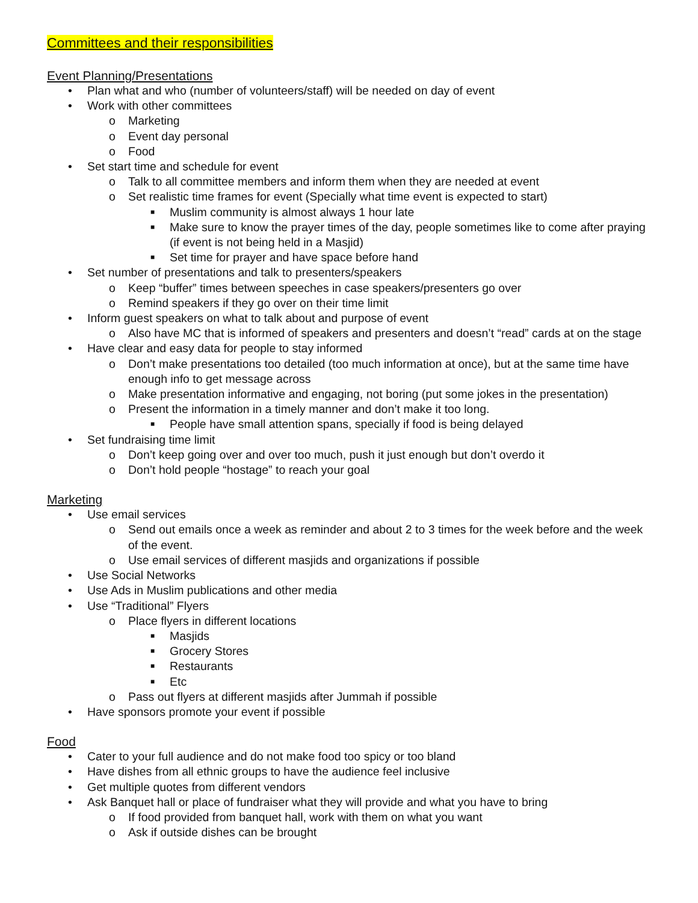Committees and their responsibilities
Event Planning/Presentations
• Plan what and who (number of volunteers/staff) will be needed on day of event
• Work with other committees
o Marketing
o Event day personal
o Food
• Set start time and schedule for event
o Talk to all committee members and inform them when they are needed at event
o Set realistic time frames for event (Specially what time event is expected to start)
■ Muslim community is almost always 1 hour late
■ Make sure to know the prayer times of the day, people sometimes like to come after praying (if event is not being held in a Masjid)
■ Set time for prayer and have space before hand
• Set number of presentations and talk to presenters/speakers
o Keep “buffer” times between speeches in case speakers/presenters go over
o Remind speakers if they go over on their time limit
• Inform guest speakers on what to talk about and purpose of event
o Also have MC that is informed of speakers and presenters and doesn’t “read” cards at on the stage
• Have clear and easy data for people to stay informed
o Don’t make presentations too detailed (too much information at once), but at the same time have enough info to get message across
o Make presentation informative and engaging, not boring (put some jokes in the presentation)
o Present the information in a timely manner and don’t make it too long.
■ People have small attention spans, specially if food is being delayed
• Set fundraising time limit
o Don’t keep going over and over too much, push it just enough but don’t overdo it
o Don’t hold people “hostage” to reach your goal
Marketing
• Use email services
o Send out emails once a week as reminder and about 2 to 3 times for the week before and the week of the event.
o Use email services of different masjids and organizations if possible
• Use Social Networks
• Use Ads in Muslim publications and other media
• Use “Traditional” Flyers
o Place flyers in different locations
■ Masjids
■ Grocery Stores
■ Restaurants
■ Etc
o Pass out flyers at different masjids after Jummah if possible
• Have sponsors promote your event if possible
Food
• Cater to your full audience and do not make food too spicy or too bland
• Have dishes from all ethnic groups to have the audience feel inclusive
• Get multiple quotes from different vendors
• Ask Banquet hall or place of fundraiser what they will provide and what you have to bring
o If food provided from banquet hall, work with them on what you want
o Ask if outside dishes can be brought